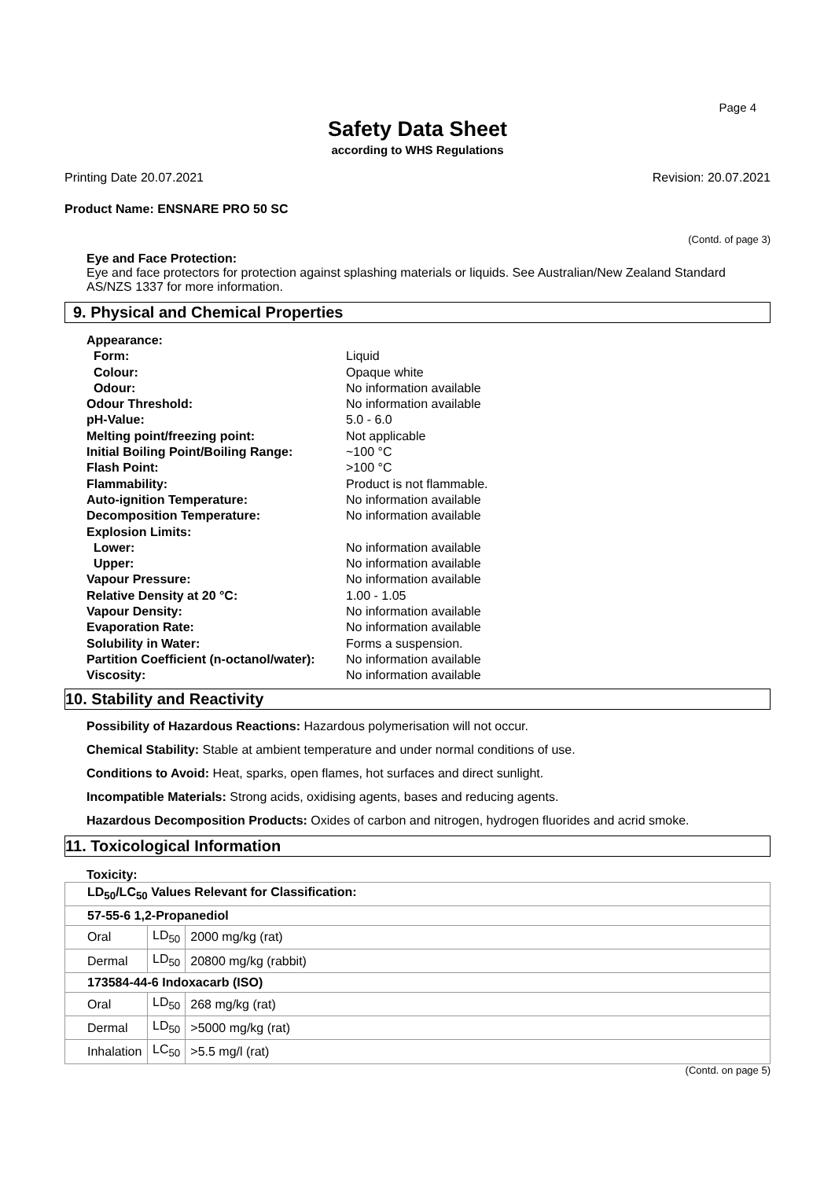Page 4
Safety Data Sheet
according to WHS Regulations
Printing Date 20.07.2021 Revision: 20.07.2021
Product Name: ENSNARE PRO 50 SC
(Contd. of page 3)
Eye and Face Protection:
Eye and face protectors for protection against splashing materials or liquids. See Australian/New Zealand Standard AS/NZS 1337 for more information.
9. Physical and Chemical Properties
| Appearance: | |
| Form: | Liquid |
| Colour: | Opaque white |
| Odour: | No information available |
| Odour Threshold: | No information available |
| pH-Value: | 5.0 - 6.0 |
| Melting point/freezing point: | Not applicable |
| Initial Boiling Point/Boiling Range: | ~100 °C |
| Flash Point: | >100 °C |
| Flammability: | Product is not flammable. |
| Auto-ignition Temperature: | No information available |
| Decomposition Temperature: | No information available |
| Explosion Limits: | |
| Lower: | No information available |
| Upper: | No information available |
| Vapour Pressure: | No information available |
| Relative Density at 20 °C: | 1.00 - 1.05 |
| Vapour Density: | No information available |
| Evaporation Rate: | No information available |
| Solubility in Water: | Forms a suspension. |
| Partition Coefficient (n-octanol/water): | No information available |
| Viscosity: | No information available |
10. Stability and Reactivity
Possibility of Hazardous Reactions: Hazardous polymerisation will not occur.
Chemical Stability: Stable at ambient temperature and under normal conditions of use.
Conditions to Avoid: Heat, sparks, open flames, hot surfaces and direct sunlight.
Incompatible Materials: Strong acids, oxidising agents, bases and reducing agents.
Hazardous Decomposition Products: Oxides of carbon and nitrogen, hydrogen fluorides and acrid smoke.
11. Toxicological Information
Toxicity:
| LD<sub>50</sub>/LC<sub>50</sub> Values Relevant for Classification: | | |
| 57-55-6 1,2-Propanediol | | |
| Oral | LD<sub>50</sub> | 2000 mg/kg (rat) |
| Dermal | LD<sub>50</sub> | 20800 mg/kg (rabbit) |
| 173584-44-6 Indoxacarb (ISO) | | |
| Oral | LD<sub>50</sub> | 268 mg/kg (rat) |
| Dermal | LD<sub>50</sub> | >5000 mg/kg (rat) |
| Inhalation | LC<sub>50</sub> | >5.5 mg/l (rat) |
(Contd. on page 5)